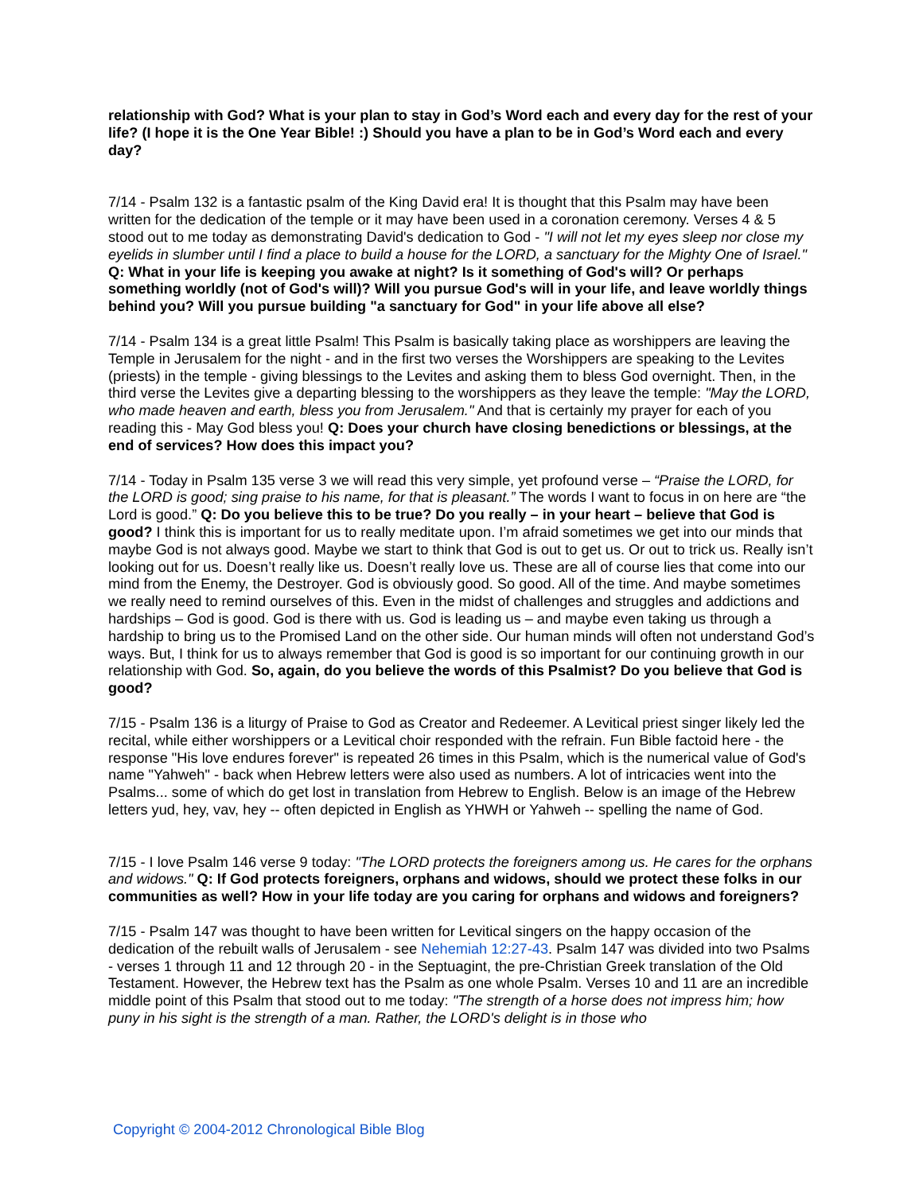relationship with God? What is your plan to stay in God’s Word each and every day for the rest of your life? (I hope it is the One Year Bible! :) Should you have a plan to be in God’s Word each and every day?
7/14 - Psalm 132 is a fantastic psalm of the King David era! It is thought that this Psalm may have been written for the dedication of the temple or it may have been used in a coronation ceremony. Verses 4 & 5 stood out to me today as demonstrating David's dedication to God - "I will not let my eyes sleep nor close my eyelids in slumber until I find a place to build a house for the LORD, a sanctuary for the Mighty One of Israel." Q: What in your life is keeping you awake at night? Is it something of God's will? Or perhaps something worldly (not of God's will)? Will you pursue God's will in your life, and leave worldly things behind you? Will you pursue building "a sanctuary for God" in your life above all else?
7/14 - Psalm 134 is a great little Psalm! This Psalm is basically taking place as worshippers are leaving the Temple in Jerusalem for the night - and in the first two verses the Worshippers are speaking to the Levites (priests) in the temple - giving blessings to the Levites and asking them to bless God overnight. Then, in the third verse the Levites give a departing blessing to the worshippers as they leave the temple: "May the LORD, who made heaven and earth, bless you from Jerusalem." And that is certainly my prayer for each of you reading this - May God bless you! Q: Does your church have closing benedictions or blessings, at the end of services? How does this impact you?
7/14 - Today in Psalm 135 verse 3 we will read this very simple, yet profound verse – “Praise the LORD, for the LORD is good; sing praise to his name, for that is pleasant.” The words I want to focus in on here are “the Lord is good.” Q: Do you believe this to be true? Do you really – in your heart – believe that God is good? I think this is important for us to really meditate upon. I’m afraid sometimes we get into our minds that maybe God is not always good. Maybe we start to think that God is out to get us. Or out to trick us. Really isn’t looking out for us. Doesn’t really like us. Doesn’t really love us. These are all of course lies that come into our mind from the Enemy, the Destroyer. God is obviously good. So good. All of the time. And maybe sometimes we really need to remind ourselves of this. Even in the midst of challenges and struggles and addictions and hardships – God is good. God is there with us. God is leading us – and maybe even taking us through a hardship to bring us to the Promised Land on the other side. Our human minds will often not understand God’s ways. But, I think for us to always remember that God is good is so important for our continuing growth in our relationship with God. So, again, do you believe the words of this Psalmist? Do you believe that God is good?
7/15 - Psalm 136 is a liturgy of Praise to God as Creator and Redeemer. A Levitical priest singer likely led the recital, while either worshippers or a Levitical choir responded with the refrain. Fun Bible factoid here - the response "His love endures forever" is repeated 26 times in this Psalm, which is the numerical value of God's name "Yahweh" - back when Hebrew letters were also used as numbers. A lot of intricacies went into the Psalms... some of which do get lost in translation from Hebrew to English. Below is an image of the Hebrew letters yud, hey, vav, hey -- often depicted in English as YHWH or Yahweh -- spelling the name of God.
7/15 - I love Psalm 146 verse 9 today: "The LORD protects the foreigners among us. He cares for the orphans and widows." Q: If God protects foreigners, orphans and widows, should we protect these folks in our communities as well? How in your life today are you caring for orphans and widows and foreigners?
7/15 - Psalm 147 was thought to have been written for Levitical singers on the happy occasion of the dedication of the rebuilt walls of Jerusalem - see Nehemiah 12:27-43. Psalm 147 was divided into two Psalms - verses 1 through 11 and 12 through 20 - in the Septuagint, the pre-Christian Greek translation of the Old Testament. However, the Hebrew text has the Psalm as one whole Psalm. Verses 10 and 11 are an incredible middle point of this Psalm that stood out to me today: "The strength of a horse does not impress him; how puny in his sight is the strength of a man. Rather, the LORD's delight is in those who
Copyright © 2004-2012 Chronological Bible Blog